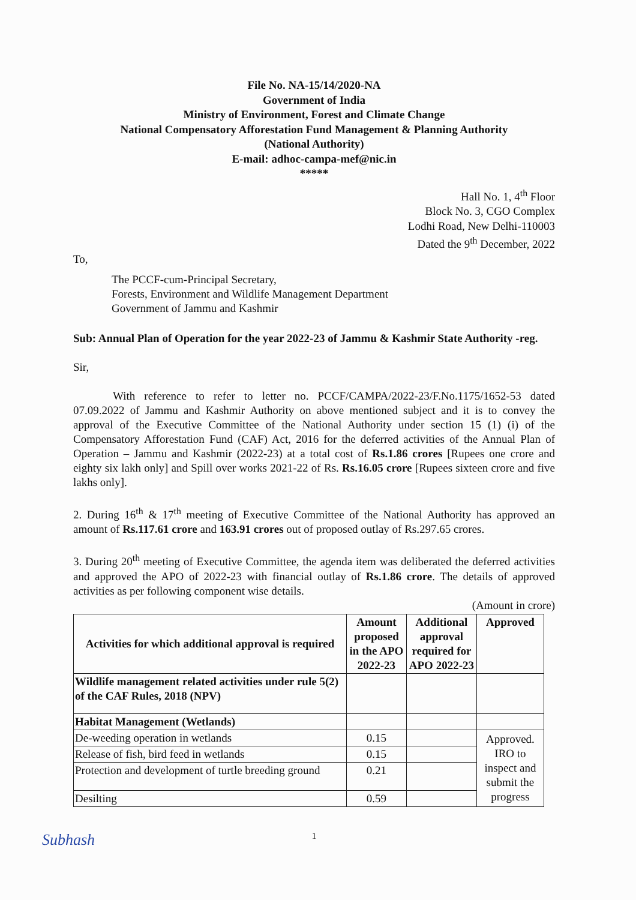File No. NA-15/14/2020-NA
Government of India
Ministry of Environment, Forest and Climate Change
National Compensatory Afforestation Fund Management & Planning Authority
(National Authority)
E-mail: adhoc-campa-mef@nic.in
*****
Hall No. 1, 4<sup>th</sup> Floor
Block No. 3, CGO Complex
Lodhi Road, New Delhi-110003
Dated the 9<sup>th</sup> December, 2022
To,
The PCCF-cum-Principal Secretary,
Forests, Environment and Wildlife Management Department
Government of Jammu and Kashmir
Sub: Annual Plan of Operation for the year 2022-23 of Jammu & Kashmir State Authority -reg.
Sir,
With reference to refer to letter no. PCCF/CAMPA/2022-23/F.No.1175/1652-53 dated 07.09.2022 of Jammu and Kashmir Authority on above mentioned subject and it is to convey the approval of the Executive Committee of the National Authority under section 15 (1) (i) of the Compensatory Afforestation Fund (CAF) Act, 2016 for the deferred activities of the Annual Plan of Operation – Jammu and Kashmir (2022-23) at a total cost of Rs.1.86 crores [Rupees one crore and eighty six lakh only] and Spill over works 2021-22 of Rs. Rs.16.05 crore [Rupees sixteen crore and five lakhs only].
2. During 16<sup>th</sup> & 17<sup>th</sup> meeting of Executive Committee of the National Authority has approved an amount of Rs.117.61 crore and 163.91 crores out of proposed outlay of Rs.297.65 crores.
3. During 20<sup>th</sup> meeting of Executive Committee, the agenda item was deliberated the deferred activities and approved the APO of 2022-23 with financial outlay of Rs.1.86 crore. The details of approved activities as per following component wise details.
(Amount in crore)
| Activities for which additional approval is required | Amount proposed in the APO 2022-23 | Additional approval required for APO 2022-23 | Approved |
| --- | --- | --- | --- |
| Wildlife management related activities under rule 5(2) of the CAF Rules, 2018 (NPV) | | | |
| Habitat Management (Wetlands) | | | |
| De-weeding operation in wetlands | 0.15 | | Approved. IRO to inspect and submit the progress |
| Release of fish, bird feed in wetlands | 0.15 | | |
| Protection and development of turtle breeding ground | 0.21 | | |
| Desilting | 0.59 | | |
1
Subhash